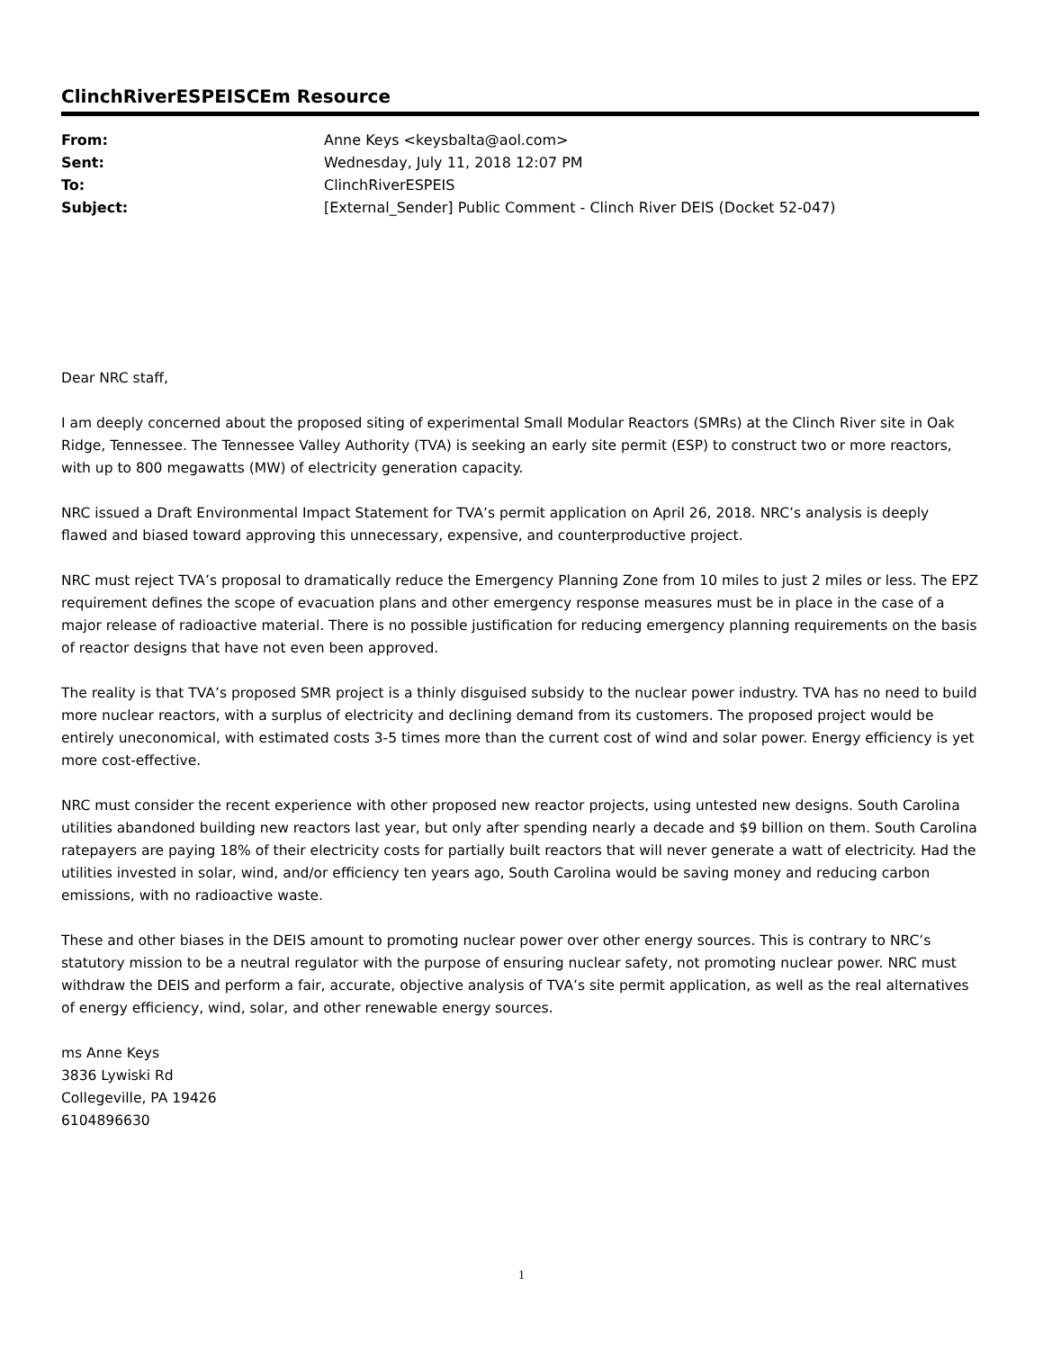ClinchRiverESPEISCEm Resource
| From: | Anne Keys <keysbalta@aol.com> |
| Sent: | Wednesday, July 11, 2018 12:07 PM |
| To: | ClinchRiverESPEIS |
| Subject: | [External_Sender] Public Comment - Clinch River DEIS (Docket 52-047) |
Dear NRC staff,
I am deeply concerned about the proposed siting of experimental Small Modular Reactors (SMRs) at the Clinch River site in Oak Ridge, Tennessee. The Tennessee Valley Authority (TVA) is seeking an early site permit (ESP) to construct two or more reactors, with up to 800 megawatts (MW) of electricity generation capacity.
NRC issued a Draft Environmental Impact Statement for TVA’s permit application on April 26, 2018. NRC’s analysis is deeply flawed and biased toward approving this unnecessary, expensive, and counterproductive project.
NRC must reject TVA’s proposal to dramatically reduce the Emergency Planning Zone from 10 miles to just 2 miles or less. The EPZ requirement defines the scope of evacuation plans and other emergency response measures must be in place in the case of a major release of radioactive material. There is no possible justification for reducing emergency planning requirements on the basis of reactor designs that have not even been approved.
The reality is that TVA’s proposed SMR project is a thinly disguised subsidy to the nuclear power industry. TVA has no need to build more nuclear reactors, with a surplus of electricity and declining demand from its customers. The proposed project would be entirely uneconomical, with estimated costs 3-5 times more than the current cost of wind and solar power. Energy efficiency is yet more cost-effective.
NRC must consider the recent experience with other proposed new reactor projects, using untested new designs. South Carolina utilities abandoned building new reactors last year, but only after spending nearly a decade and $9 billion on them. South Carolina ratepayers are paying 18% of their electricity costs for partially built reactors that will never generate a watt of electricity. Had the utilities invested in solar, wind, and/or efficiency ten years ago, South Carolina would be saving money and reducing carbon emissions, with no radioactive waste.
These and other biases in the DEIS amount to promoting nuclear power over other energy sources. This is contrary to NRC’s statutory mission to be a neutral regulator with the purpose of ensuring nuclear safety, not promoting nuclear power. NRC must withdraw the DEIS and perform a fair, accurate, objective analysis of TVA’s site permit application, as well as the real alternatives of energy efficiency, wind, solar, and other renewable energy sources.
ms Anne Keys
3836 Lywiski Rd
Collegeville, PA 19426
6104896630
1